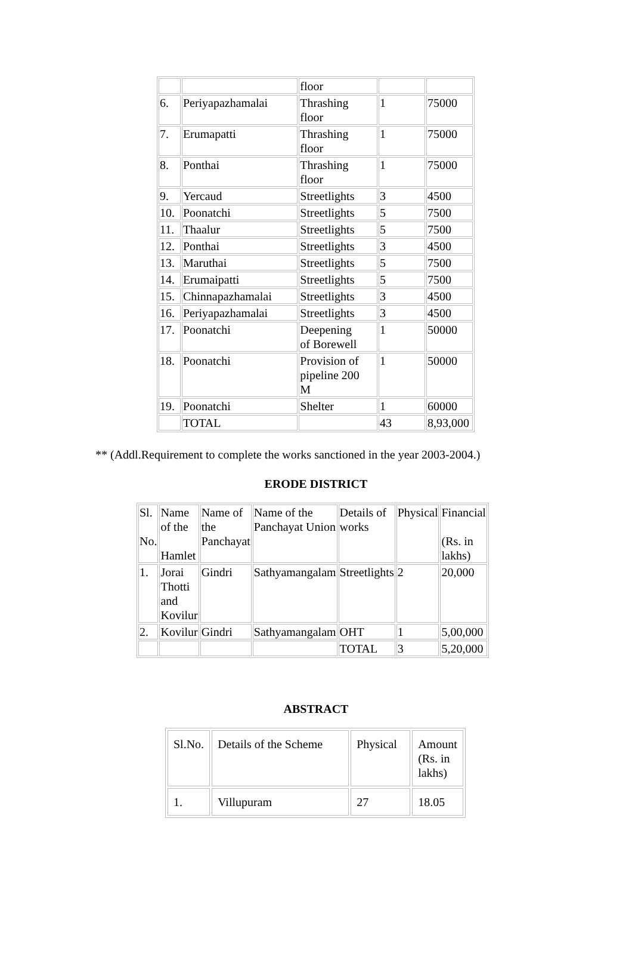| | | floor | | |
| 6. | Periyapazhamalai | Thrashing floor | 1 | 75000 |
| 7. | Erumapatti | Thrashing floor | 1 | 75000 |
| 8. | Ponthai | Thrashing floor | 1 | 75000 |
| 9. | Yercaud | Streetlights | 3 | 4500 |
| 10. | Poonatchi | Streetlights | 5 | 7500 |
| 11. | Thaalur | Streetlights | 5 | 7500 |
| 12. | Ponthai | Streetlights | 3 | 4500 |
| 13. | Maruthai | Streetlights | 5 | 7500 |
| 14. | Erumaipatti | Streetlights | 5 | 7500 |
| 15. | Chinnapazhamalai | Streetlights | 3 | 4500 |
| 16. | Periyapazhamalai | Streetlights | 3 | 4500 |
| 17. | Poonatchi | Deepening of Borewell | 1 | 50000 |
| 18. | Poonatchi | Provision of pipeline 200 M | 1 | 50000 |
| 19. | Poonatchi | Shelter | 1 | 60000 |
| | TOTAL | | 43 | 8,93,000 |
** (Addl.Requirement to complete the works sanctioned in the year 2003-2004.)
ERODE DISTRICT
| Sl. No. | Name of the Hamlet | Name of the Panchayat | Name of the Panchayat Union | Details of works | Physical | Financial (Rs. in lakhs) |
| --- | --- | --- | --- | --- | --- | --- |
| 1. | Jorai Thotti and Kovilur | Gindri | Sathyamangalam | Streetlights | 2 | 20,000 |
| 2. | Kovilur | Gindri | Sathyamangalam | OHT | 1 | 5,00,000 |
| | | | | TOTAL | 3 | 5,20,000 |
ABSTRACT
| Sl.No. | Details of the Scheme | Physical | Amount (Rs. in lakhs) |
| --- | --- | --- | --- |
| 1. | Villupuram | 27 | 18.05 |